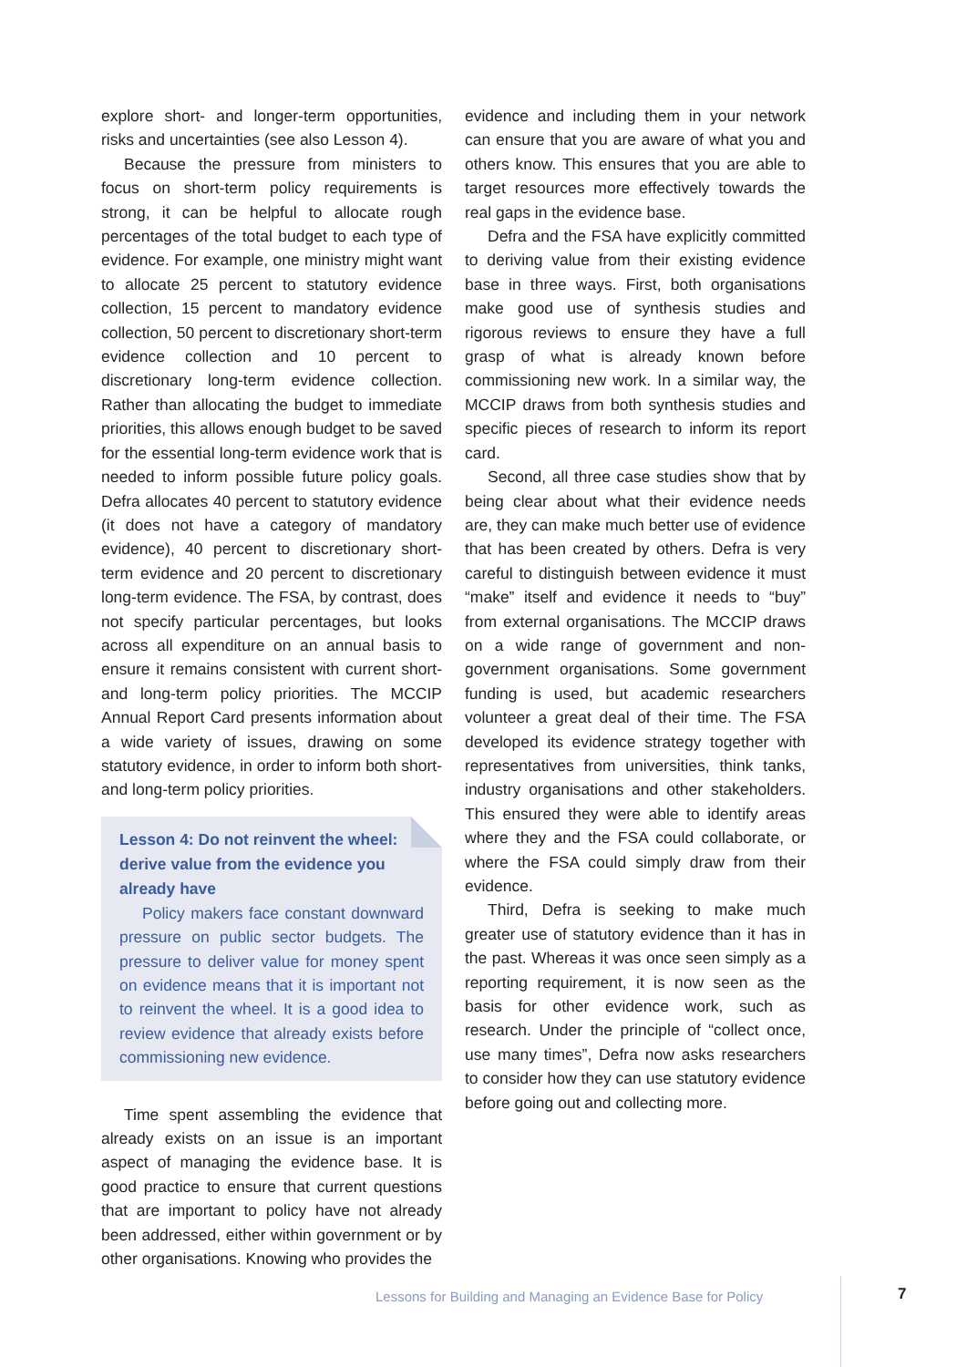explore short- and longer-term opportunities, risks and uncertainties (see also Lesson 4).
Because the pressure from ministers to focus on short-term policy requirements is strong, it can be helpful to allocate rough percentages of the total budget to each type of evidence. For example, one ministry might want to allocate 25 percent to statutory evidence collection, 15 percent to mandatory evidence collection, 50 percent to discretionary short-term evidence collection and 10 percent to discretionary long-term evidence collection. Rather than allocating the budget to immediate priorities, this allows enough budget to be saved for the essential long-term evidence work that is needed to inform possible future policy goals. Defra allocates 40 percent to statutory evidence (it does not have a category of mandatory evidence), 40 percent to discretionary short-term evidence and 20 percent to discretionary long-term evidence. The FSA, by contrast, does not specify particular percentages, but looks across all expenditure on an annual basis to ensure it remains consistent with current short- and long-term policy priorities. The MCCIP Annual Report Card presents information about a wide variety of issues, drawing on some statutory evidence, in order to inform both short- and long-term policy priorities.
Lesson 4: Do not reinvent the wheel: derive value from the evidence you already have
Policy makers face constant downward pressure on public sector budgets. The pressure to deliver value for money spent on evidence means that it is important not to reinvent the wheel. It is a good idea to review evidence that already exists before commissioning new evidence.
Time spent assembling the evidence that already exists on an issue is an important aspect of managing the evidence base. It is good practice to ensure that current questions that are important to policy have not already been addressed, either within government or by other organisations. Knowing who provides the
evidence and including them in your network can ensure that you are aware of what you and others know. This ensures that you are able to target resources more effectively towards the real gaps in the evidence base.
Defra and the FSA have explicitly committed to deriving value from their existing evidence base in three ways. First, both organisations make good use of synthesis studies and rigorous reviews to ensure they have a full grasp of what is already known before commissioning new work. In a similar way, the MCCIP draws from both synthesis studies and specific pieces of research to inform its report card.
Second, all three case studies show that by being clear about what their evidence needs are, they can make much better use of evidence that has been created by others. Defra is very careful to distinguish between evidence it must “make” itself and evidence it needs to “buy” from external organisations. The MCCIP draws on a wide range of government and non-government organisations. Some government funding is used, but academic researchers volunteer a great deal of their time. The FSA developed its evidence strategy together with representatives from universities, think tanks, industry organisations and other stakeholders. This ensured they were able to identify areas where they and the FSA could collaborate, or where the FSA could simply draw from their evidence.
Third, Defra is seeking to make much greater use of statutory evidence than it has in the past. Whereas it was once seen simply as a reporting requirement, it is now seen as the basis for other evidence work, such as research. Under the principle of “collect once, use many times”, Defra now asks researchers to consider how they can use statutory evidence before going out and collecting more.
Lessons for Building and Managing an Evidence Base for Policy
7